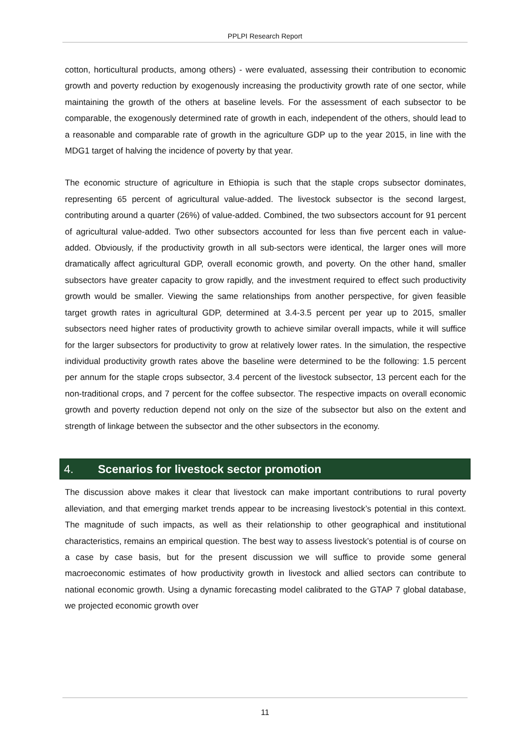PPLPI Research Report
cotton, horticultural products, among others) - were evaluated, assessing their contribution to economic growth and poverty reduction by exogenously increasing the productivity growth rate of one sector, while maintaining the growth of the others at baseline levels. For the assessment of each subsector to be comparable, the exogenously determined rate of growth in each, independent of the others, should lead to a reasonable and comparable rate of growth in the agriculture GDP up to the year 2015, in line with the MDG1 target of halving the incidence of poverty by that year.
The economic structure of agriculture in Ethiopia is such that the staple crops subsector dominates, representing 65 percent of agricultural value-added. The livestock subsector is the second largest, contributing around a quarter (26%) of value-added. Combined, the two subsectors account for 91 percent of agricultural value-added. Two other subsectors accounted for less than five percent each in value-added. Obviously, if the productivity growth in all sub-sectors were identical, the larger ones will more dramatically affect agricultural GDP, overall economic growth, and poverty. On the other hand, smaller subsectors have greater capacity to grow rapidly, and the investment required to effect such productivity growth would be smaller. Viewing the same relationships from another perspective, for given feasible target growth rates in agricultural GDP, determined at 3.4-3.5 percent per year up to 2015, smaller subsectors need higher rates of productivity growth to achieve similar overall impacts, while it will suffice for the larger subsectors for productivity to grow at relatively lower rates. In the simulation, the respective individual productivity growth rates above the baseline were determined to be the following: 1.5 percent per annum for the staple crops subsector, 3.4 percent of the livestock subsector, 13 percent each for the non-traditional crops, and 7 percent for the coffee subsector. The respective impacts on overall economic growth and poverty reduction depend not only on the size of the subsector but also on the extent and strength of linkage between the subsector and the other subsectors in the economy.
4. Scenarios for livestock sector promotion
The discussion above makes it clear that livestock can make important contributions to rural poverty alleviation, and that emerging market trends appear to be increasing livestock’s potential in this context. The magnitude of such impacts, as well as their relationship to other geographical and institutional characteristics, remains an empirical question. The best way to assess livestock’s potential is of course on a case by case basis, but for the present discussion we will suffice to provide some general macroeconomic estimates of how productivity growth in livestock and allied sectors can contribute to national economic growth. Using a dynamic forecasting model calibrated to the GTAP 7 global database, we projected economic growth over
11